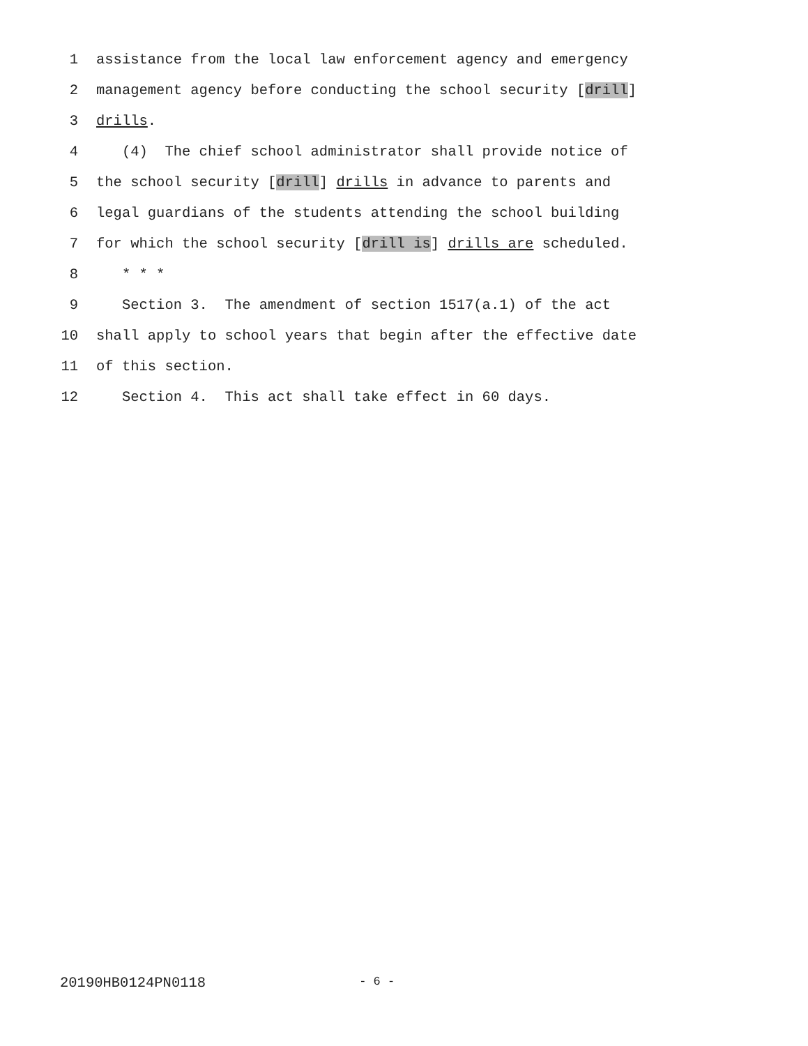1 assistance from the local law enforcement agency and emergency
2 management agency before conducting the school security [drill]
3 drills.
4 (4) The chief school administrator shall provide notice of
5 the school security [drill] drills in advance to parents and
6 legal guardians of the students attending the school building
7 for which the school security [drill is] drills are scheduled.
8 * * *
9 Section 3. The amendment of section 1517(a.1) of the act
10 shall apply to school years that begin after the effective date
11 of this section.
12 Section 4. This act shall take effect in 60 days.
20190HB0124PN0118 - 6 -